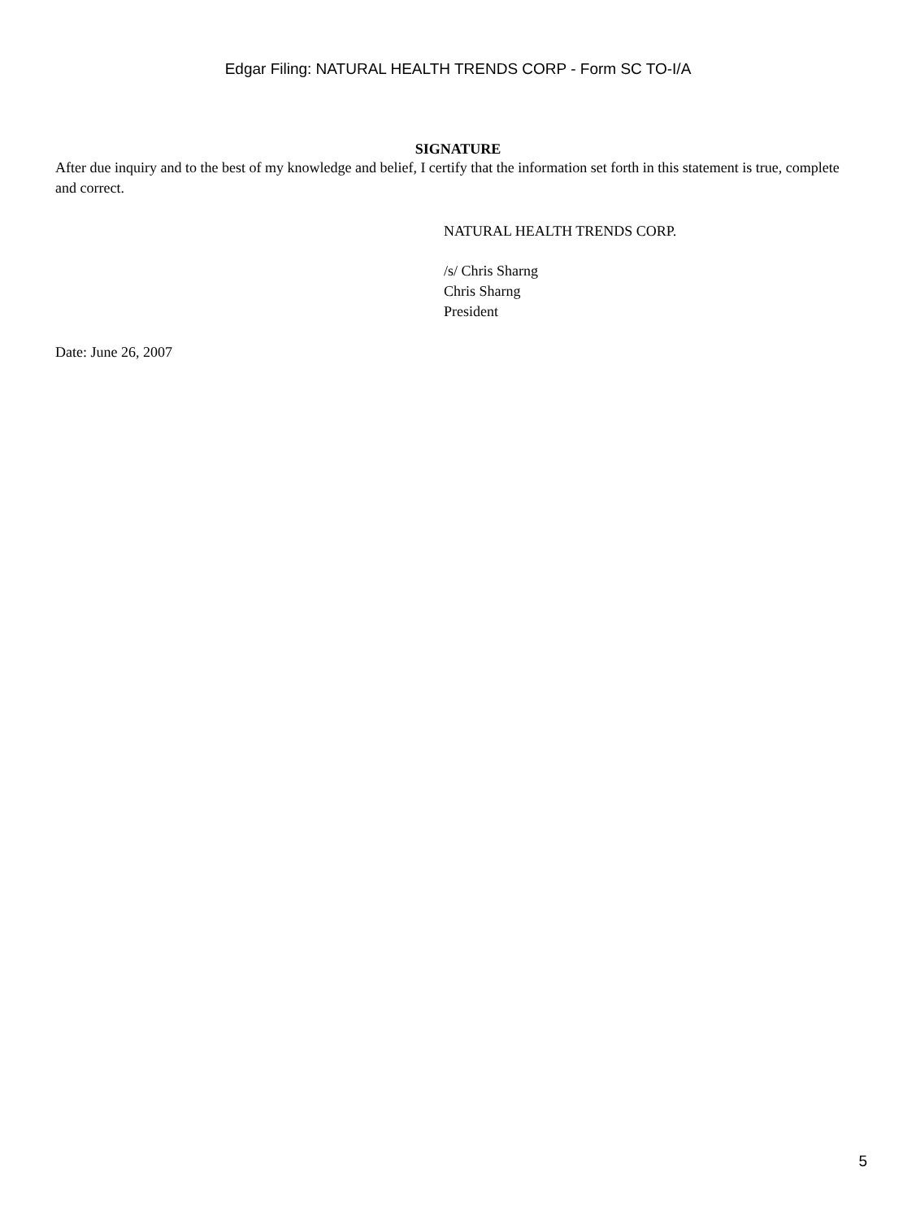Edgar Filing: NATURAL HEALTH TRENDS CORP - Form SC TO-I/A
SIGNATURE
After due inquiry and to the best of my knowledge and belief, I certify that the information set forth in this statement is true, complete and correct.
NATURAL HEALTH TRENDS CORP.
/s/ Chris Sharng
Chris Sharng
President
Date: June 26, 2007
5